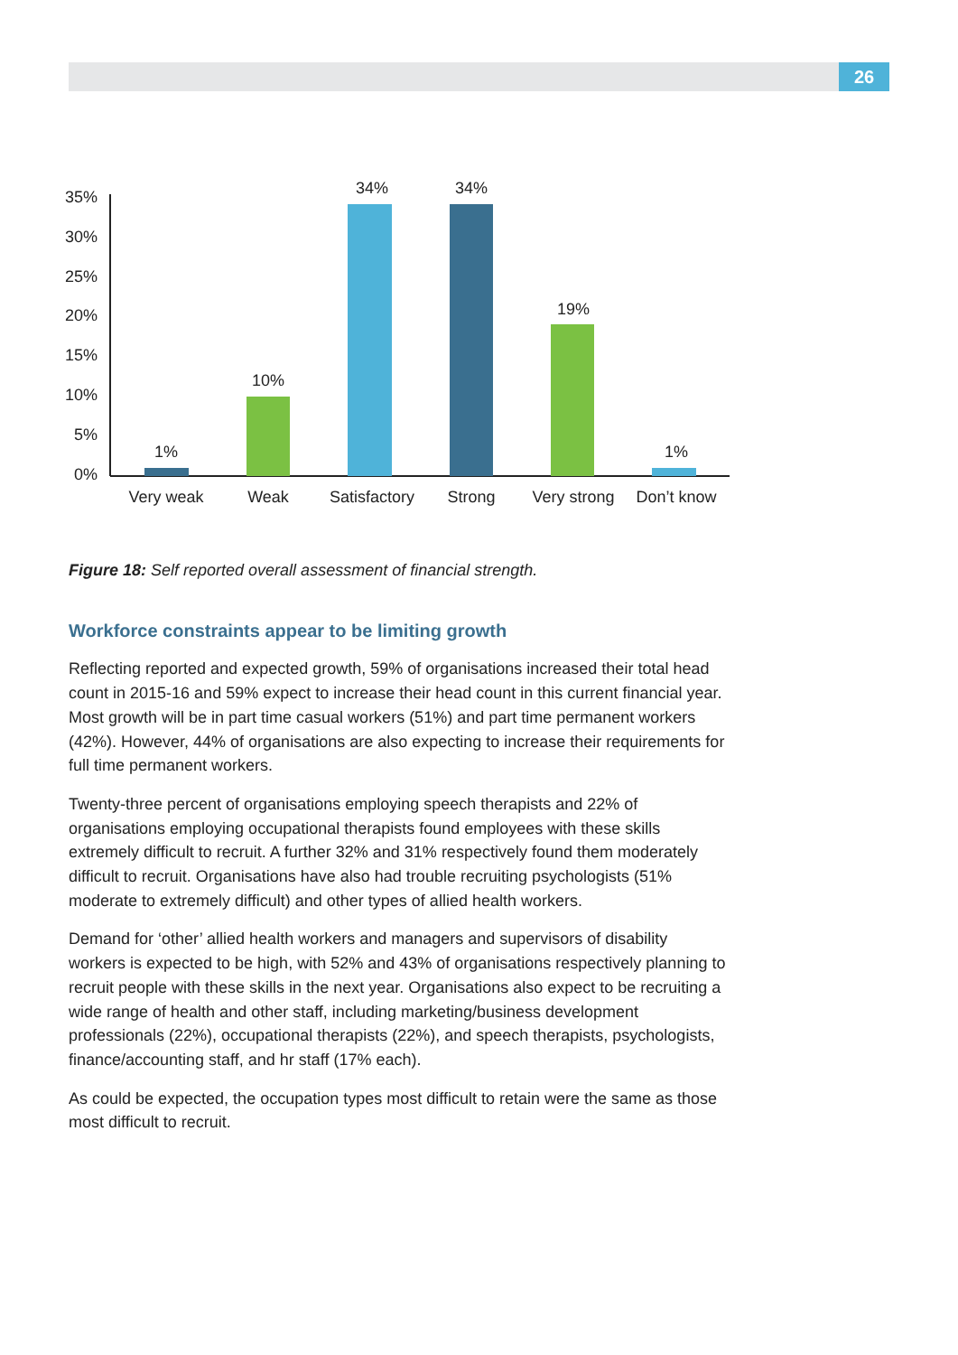26
35%
30%
25%
20%
15%
10%
5%
0%
1%
10%
34%
34%
19%
1%
Very weak
Weak
Satisfactory
Strong
Very strong
Don’t know
Figure 18: Self reported overall assessment of financial strength.
Workforce constraints appear to be limiting growth
Reflecting reported and expected growth, 59% of organisations increased their total head count in 2015-16 and 59% expect to increase their head count in this current financial year. Most growth will be in part time casual workers (51%) and part time permanent workers (42%). However, 44% of organisations are also expecting to increase their requirements for full time permanent workers.
Twenty-three percent of organisations employing speech therapists and 22% of organisations employing occupational therapists found employees with these skills extremely difficult to recruit. A further 32% and 31% respectively found them moderately difficult to recruit. Organisations have also had trouble recruiting psychologists (51% moderate to extremely difficult) and other types of allied health workers.
Demand for ‘other’ allied health workers and managers and supervisors of disability workers is expected to be high, with 52% and 43% of organisations respectively planning to recruit people with these skills in the next year. Organisations also expect to be recruiting a wide range of health and other staff, including marketing/business development professionals (22%), occupational therapists (22%), and speech therapists, psychologists, finance/accounting staff, and hr staff (17% each).
As could be expected, the occupation types most difficult to retain were the same as those most difficult to recruit.